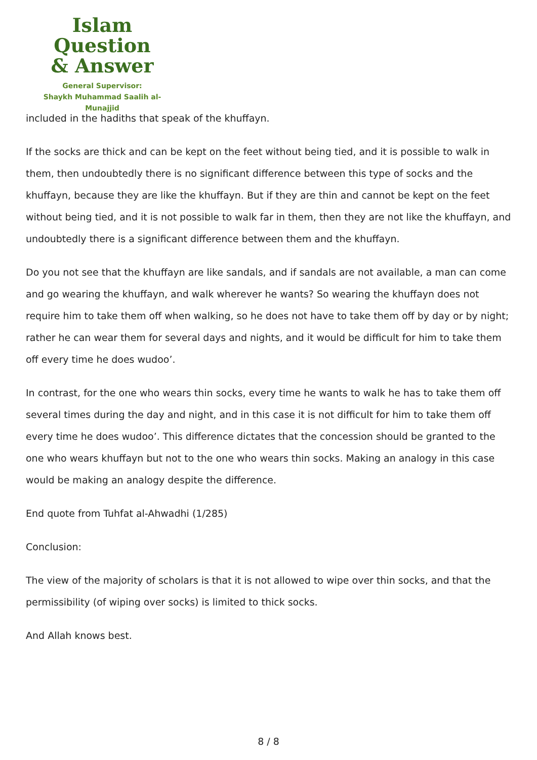Islam Question
& Answer
General Supervisor:
Shaykh Muhammad Saalih al-Munajjid
included in the hadiths that speak of the khuffayn.
If the socks are thick and can be kept on the feet without being tied, and it is possible to walk in them, then undoubtedly there is no significant difference between this type of socks and the khuffayn, because they are like the khuffayn. But if they are thin and cannot be kept on the feet without being tied, and it is not possible to walk far in them, then they are not like the khuffayn, and undoubtedly there is a significant difference between them and the khuffayn.
Do you not see that the khuffayn are like sandals, and if sandals are not available, a man can come and go wearing the khuffayn, and walk wherever he wants? So wearing the khuffayn does not require him to take them off when walking, so he does not have to take them off by day or by night; rather he can wear them for several days and nights, and it would be difficult for him to take them off every time he does wudoo’.
In contrast, for the one who wears thin socks, every time he wants to walk he has to take them off several times during the day and night, and in this case it is not difficult for him to take them off every time he does wudoo’. This difference dictates that the concession should be granted to the one who wears khuffayn but not to the one who wears thin socks. Making an analogy in this case would be making an analogy despite the difference.
End quote from Tuhfat al-Ahwadhi (1/285)
Conclusion:
The view of the majority of scholars is that it is not allowed to wipe over thin socks, and that the permissibility (of wiping over socks) is limited to thick socks.
And Allah knows best.
8 / 8